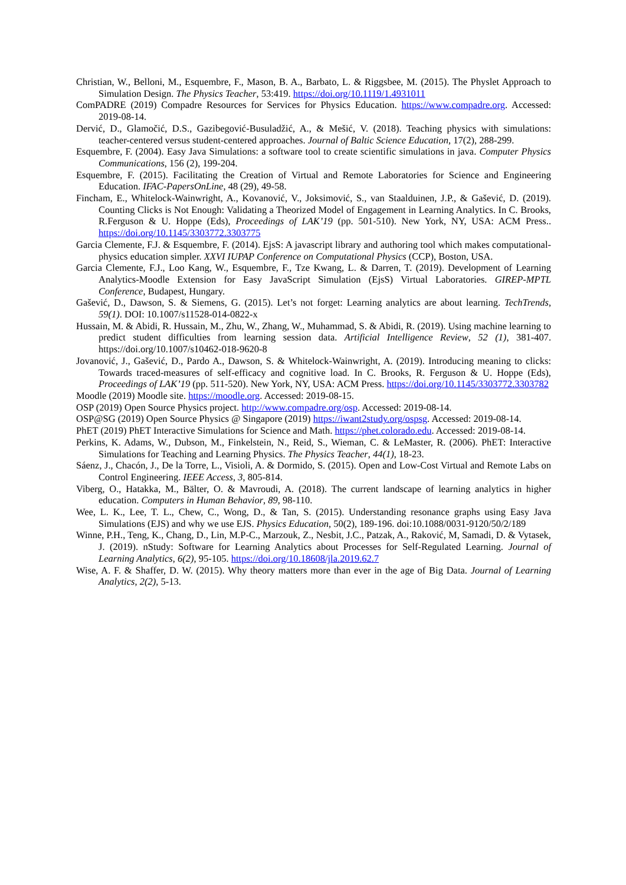Christian, W., Belloni, M., Esquembre, F., Mason, B. A., Barbato, L. & Riggsbee, M. (2015). The Physlet Approach to Simulation Design. The Physics Teacher, 53:419. https://doi.org/10.1119/1.4931011
ComPADRE (2019) Compadre Resources for Services for Physics Education. https://www.compadre.org. Accessed: 2019-08-14.
Dervić, D., Glamočić, D.S., Gazibegović-Busuladžić, A., & Mešić, V. (2018). Teaching physics with simulations: teacher-centered versus student-centered approaches. Journal of Baltic Science Education, 17(2), 288-299.
Esquembre, F. (2004). Easy Java Simulations: a software tool to create scientific simulations in java. Computer Physics Communications, 156 (2), 199-204.
Esquembre, F. (2015). Facilitating the Creation of Virtual and Remote Laboratories for Science and Engineering Education. IFAC-PapersOnLine, 48 (29), 49-58.
Fincham, E., Whitelock-Wainwright, A., Kovanović, V., Joksimović, S., van Staalduinen, J.P., & Gašević, D. (2019). Counting Clicks is Not Enough: Validating a Theorized Model of Engagement in Learning Analytics. In C. Brooks, R.Ferguson & U. Hoppe (Eds), Proceedings of LAK’19 (pp. 501-510). New York, NY, USA: ACM Press.. https://doi.org/10.1145/3303772.3303775
Garcia Clemente, F.J. & Esquembre, F. (2014). EjsS: A javascript library and authoring tool which makes computational-physics education simpler. XXVI IUPAP Conference on Computational Physics (CCP), Boston, USA.
Garcia Clemente, F.J., Loo Kang, W., Esquembre, F., Tze Kwang, L. & Darren, T. (2019). Development of Learning Analytics-Moodle Extension for Easy JavaScript Simulation (EjsS) Virtual Laboratories. GIREP-MPTL Conference, Budapest, Hungary.
Gašević, D., Dawson, S. & Siemens, G. (2015). Let’s not forget: Learning analytics are about learning. TechTrends, 59(1). DOI: 10.1007/s11528-014-0822-x
Hussain, M. & Abidi, R. Hussain, M., Zhu, W., Zhang, W., Muhammad, S. & Abidi, R. (2019). Using machine learning to predict student difficulties from learning session data. Artificial Intelligence Review, 52 (1), 381-407. https://doi.org/10.1007/s10462-018-9620-8
Jovanović, J., Gašević, D., Pardo A., Dawson, S. & Whitelock-Wainwright, A. (2019). Introducing meaning to clicks: Towards traced-measures of self-efficacy and cognitive load. In C. Brooks, R. Ferguson & U. Hoppe (Eds), Proceedings of LAK’19 (pp. 511-520). New York, NY, USA: ACM Press. https://doi.org/10.1145/3303772.3303782
Moodle (2019) Moodle site. https://moodle.org. Accessed: 2019-08-15.
OSP (2019) Open Source Physics project. http://www.compadre.org/osp. Accessed: 2019-08-14.
OSP@SG (2019) Open Source Physics @ Singapore (2019) https://iwant2study.org/ospsg. Accessed: 2019-08-14.
PhET (2019) PhET Interactive Simulations for Science and Math. https://phet.colorado.edu. Accessed: 2019-08-14.
Perkins, K. Adams, W., Dubson, M., Finkelstein, N., Reid, S., Wieman, C. & LeMaster, R. (2006). PhET: Interactive Simulations for Teaching and Learning Physics. The Physics Teacher, 44(1), 18-23.
Sáenz, J., Chacón, J., De la Torre, L., Visioli, A. & Dormido, S. (2015). Open and Low-Cost Virtual and Remote Labs on Control Engineering. IEEE Access, 3, 805-814.
Viberg, O., Hatakka, M., Bälter, O. & Mavroudi, A. (2018). The current landscape of learning analytics in higher education. Computers in Human Behavior, 89, 98-110.
Wee, L. K., Lee, T. L., Chew, C., Wong, D., & Tan, S. (2015). Understanding resonance graphs using Easy Java Simulations (EJS) and why we use EJS. Physics Education, 50(2), 189-196. doi:10.1088/0031-9120/50/2/189
Winne, P.H., Teng, K., Chang, D., Lin, M.P-C., Marzouk, Z., Nesbit, J.C., Patzak, A., Raković, M, Samadi, D. & Vytasek, J. (2019). nStudy: Software for Learning Analytics about Processes for Self-Regulated Learning. Journal of Learning Analytics, 6(2), 95-105. https://doi.org/10.18608/jla.2019.62.7
Wise, A. F. & Shaffer, D. W. (2015). Why theory matters more than ever in the age of Big Data. Journal of Learning Analytics, 2(2), 5-13.